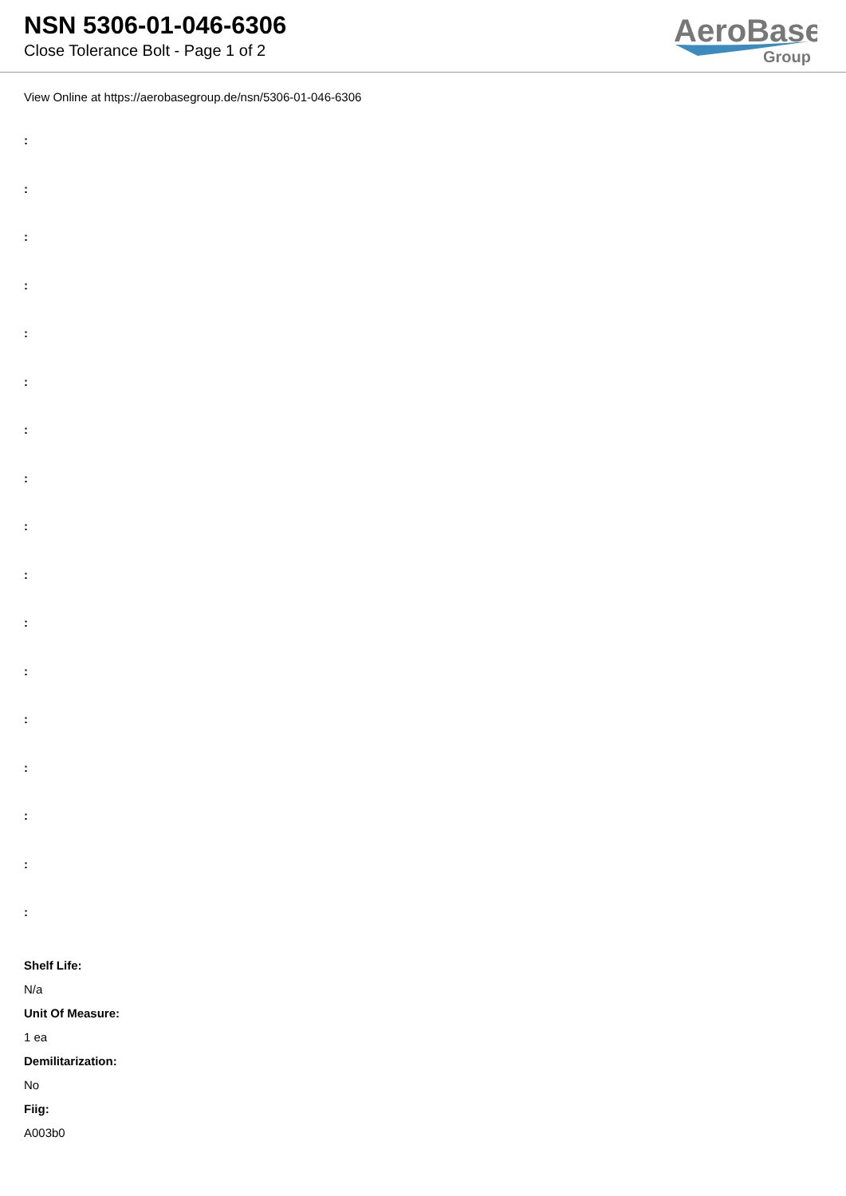NSN 5306-01-046-6306
Close Tolerance Bolt - Page 1 of 2
AeroBase
Group
View Online at https://aerobasegroup.de/nsn/5306-01-046-6306
:
:
:
:
:
:
:
:
:
:
:
:
:
:
:
:
:
Shelf Life:
N/a
Unit Of Measure:
1 ea
Demilitarization:
No
Fiig:
A003b0